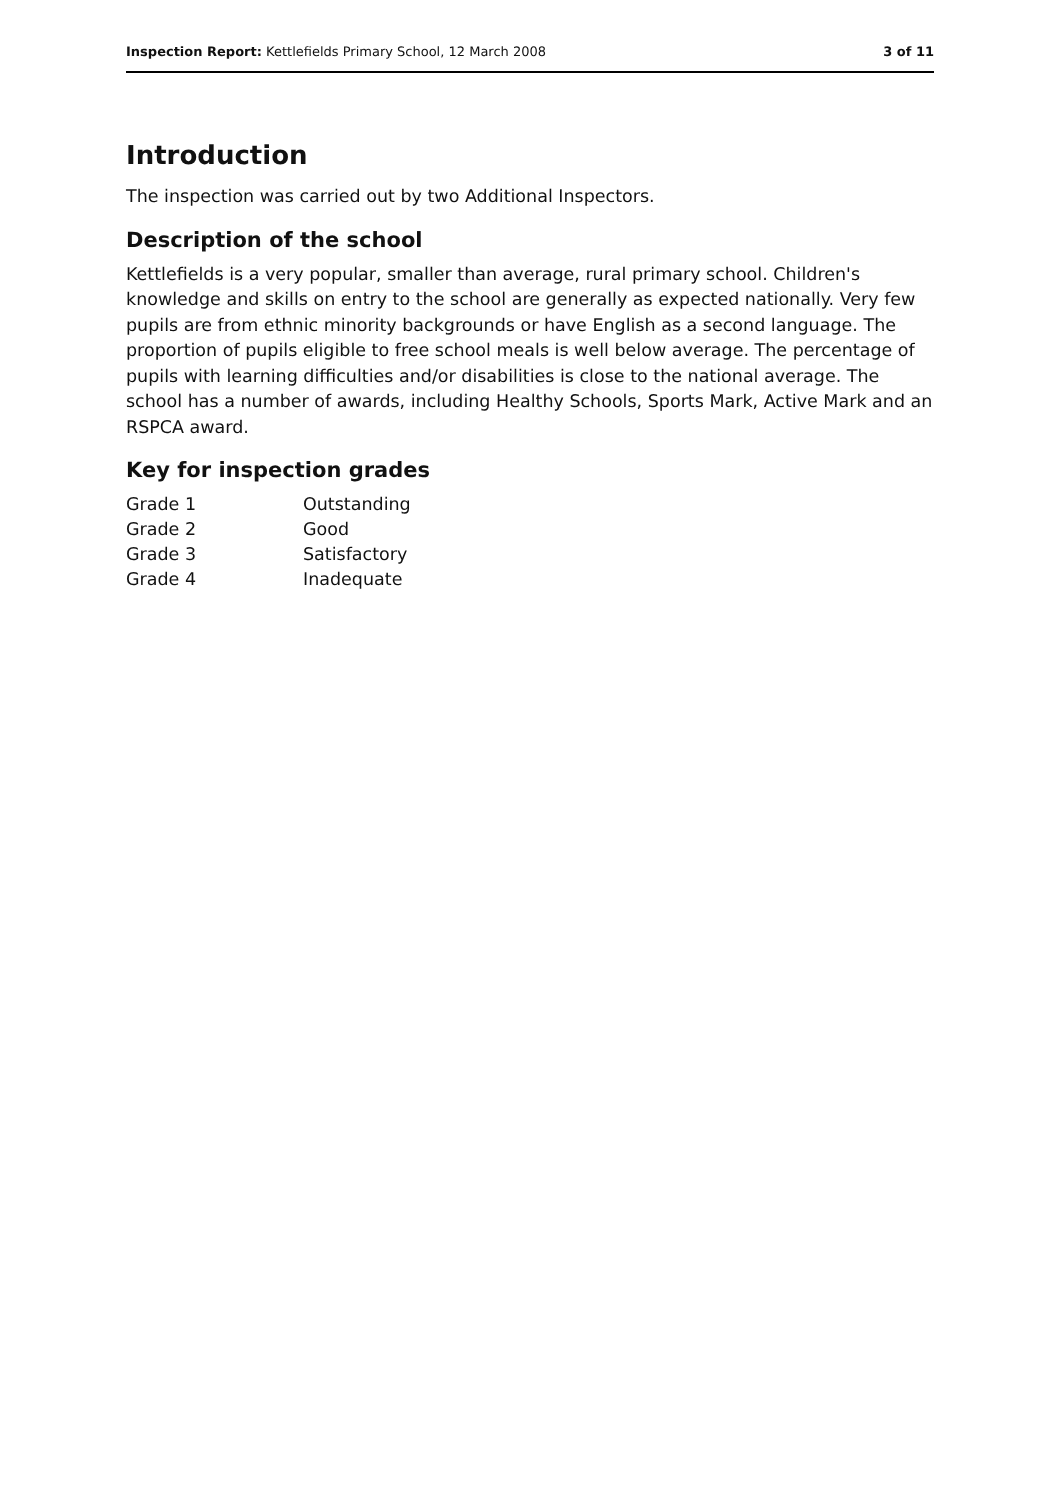Inspection Report: Kettlefields Primary School, 12 March 2008 3 of 11
Introduction
The inspection was carried out by two Additional Inspectors.
Description of the school
Kettlefields is a very popular, smaller than average, rural primary school. Children's knowledge and skills on entry to the school are generally as expected nationally. Very few pupils are from ethnic minority backgrounds or have English as a second language. The proportion of pupils eligible to free school meals is well below average. The percentage of pupils with learning difficulties and/or disabilities is close to the national average. The school has a number of awards, including Healthy Schools, Sports Mark, Active Mark and an RSPCA award.
Key for inspection grades
| Grade 1 | Outstanding |
| Grade 2 | Good |
| Grade 3 | Satisfactory |
| Grade 4 | Inadequate |